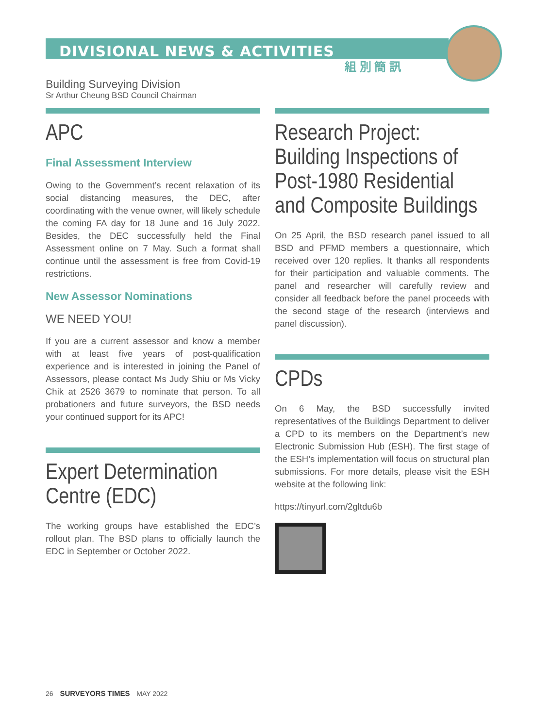DIVISIONAL NEWS & ACTIVITIES
組 別 簡 訊
Building Surveying Division
Sr Arthur Cheung BSD Council Chairman
APC
Final Assessment Interview
Owing to the Government’s recent relaxation of its social distancing measures, the DEC, after coordinating with the venue owner, will likely schedule the coming FA day for 18 June and 16 July 2022. Besides, the DEC successfully held the Final Assessment online on 7 May. Such a format shall continue until the assessment is free from Covid-19 restrictions.
New Assessor Nominations
WE NEED YOU!
If you are a current assessor and know a member with at least five years of post-qualification experience and is interested in joining the Panel of Assessors, please contact Ms Judy Shiu or Ms Vicky Chik at 2526 3679 to nominate that person. To all probationers and future surveyors, the BSD needs your continued support for its APC!
Expert Determination Centre (EDC)
The working groups have established the EDC’s rollout plan. The BSD plans to officially launch the EDC in September or October 2022.
Research Project: Building Inspections of Post-1980 Residential and Composite Buildings
On 25 April, the BSD research panel issued to all BSD and PFMD members a questionnaire, which received over 120 replies. It thanks all respondents for their participation and valuable comments. The panel and researcher will carefully review and consider all feedback before the panel proceeds with the second stage of the research (interviews and panel discussion).
CPDs
On 6 May, the BSD successfully invited representatives of the Buildings Department to deliver a CPD to its members on the Department’s new Electronic Submission Hub (ESH). The first stage of the ESH’s implementation will focus on structural plan submissions. For more details, please visit the ESH website at the following link:
https://tinyurl.com/2gltdu6b
26 SURVEYORS TIMES MAY 2022